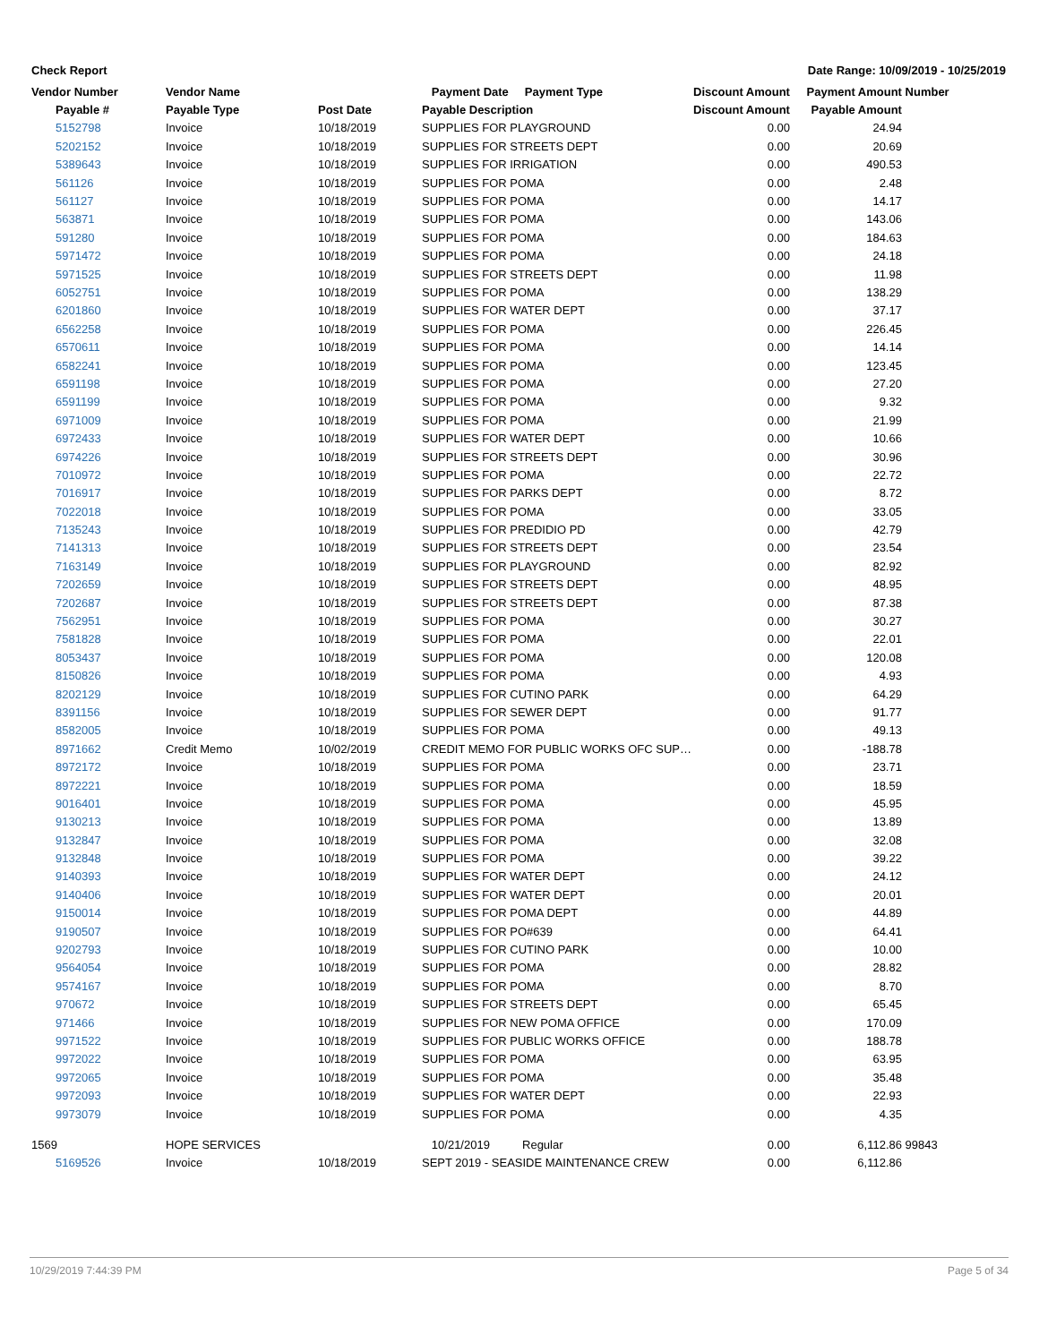Check Report Date Range: 10/09/2019 - 10/25/2019
| Vendor Number | Vendor Name | | Payment Date Payment Type | Discount Amount | Payment Amount | Number |
| --- | --- | --- | --- | --- | --- | --- |
| Payable # | Payable Type | Post Date | Payable Description | Discount Amount | Payable Amount | |
| 5152798 | Invoice | 10/18/2019 | SUPPLIES FOR PLAYGROUND | 0.00 | 24.94 | |
| 5202152 | Invoice | 10/18/2019 | SUPPLIES FOR STREETS DEPT | 0.00 | 20.69 | |
| 5389643 | Invoice | 10/18/2019 | SUPPLIES FOR IRRIGATION | 0.00 | 490.53 | |
| 561126 | Invoice | 10/18/2019 | SUPPLIES FOR POMA | 0.00 | 2.48 | |
| 561127 | Invoice | 10/18/2019 | SUPPLIES FOR POMA | 0.00 | 14.17 | |
| 563871 | Invoice | 10/18/2019 | SUPPLIES FOR POMA | 0.00 | 143.06 | |
| 591280 | Invoice | 10/18/2019 | SUPPLIES FOR POMA | 0.00 | 184.63 | |
| 5971472 | Invoice | 10/18/2019 | SUPPLIES FOR POMA | 0.00 | 24.18 | |
| 5971525 | Invoice | 10/18/2019 | SUPPLIES FOR STREETS DEPT | 0.00 | 11.98 | |
| 6052751 | Invoice | 10/18/2019 | SUPPLIES FOR POMA | 0.00 | 138.29 | |
| 6201860 | Invoice | 10/18/2019 | SUPPLIES FOR WATER DEPT | 0.00 | 37.17 | |
| 6562258 | Invoice | 10/18/2019 | SUPPLIES FOR POMA | 0.00 | 226.45 | |
| 6570611 | Invoice | 10/18/2019 | SUPPLIES FOR POMA | 0.00 | 14.14 | |
| 6582241 | Invoice | 10/18/2019 | SUPPLIES FOR POMA | 0.00 | 123.45 | |
| 6591198 | Invoice | 10/18/2019 | SUPPLIES FOR POMA | 0.00 | 27.20 | |
| 6591199 | Invoice | 10/18/2019 | SUPPLIES FOR POMA | 0.00 | 9.32 | |
| 6971009 | Invoice | 10/18/2019 | SUPPLIES FOR POMA | 0.00 | 21.99 | |
| 6972433 | Invoice | 10/18/2019 | SUPPLIES FOR WATER DEPT | 0.00 | 10.66 | |
| 6974226 | Invoice | 10/18/2019 | SUPPLIES FOR STREETS DEPT | 0.00 | 30.96 | |
| 7010972 | Invoice | 10/18/2019 | SUPPLIES FOR POMA | 0.00 | 22.72 | |
| 7016917 | Invoice | 10/18/2019 | SUPPLIES FOR PARKS DEPT | 0.00 | 8.72 | |
| 7022018 | Invoice | 10/18/2019 | SUPPLIES FOR POMA | 0.00 | 33.05 | |
| 7135243 | Invoice | 10/18/2019 | SUPPLIES FOR PREDIDIO PD | 0.00 | 42.79 | |
| 7141313 | Invoice | 10/18/2019 | SUPPLIES FOR STREETS DEPT | 0.00 | 23.54 | |
| 7163149 | Invoice | 10/18/2019 | SUPPLIES FOR PLAYGROUND | 0.00 | 82.92 | |
| 7202659 | Invoice | 10/18/2019 | SUPPLIES FOR STREETS DEPT | 0.00 | 48.95 | |
| 7202687 | Invoice | 10/18/2019 | SUPPLIES FOR STREETS DEPT | 0.00 | 87.38 | |
| 7562951 | Invoice | 10/18/2019 | SUPPLIES FOR POMA | 0.00 | 30.27 | |
| 7581828 | Invoice | 10/18/2019 | SUPPLIES FOR POMA | 0.00 | 22.01 | |
| 8053437 | Invoice | 10/18/2019 | SUPPLIES FOR POMA | 0.00 | 120.08 | |
| 8150826 | Invoice | 10/18/2019 | SUPPLIES FOR POMA | 0.00 | 4.93 | |
| 8202129 | Invoice | 10/18/2019 | SUPPLIES FOR CUTINO PARK | 0.00 | 64.29 | |
| 8391156 | Invoice | 10/18/2019 | SUPPLIES FOR SEWER DEPT | 0.00 | 91.77 | |
| 8582005 | Invoice | 10/18/2019 | SUPPLIES FOR POMA | 0.00 | 49.13 | |
| 8971662 | Credit Memo | 10/02/2019 | CREDIT MEMO FOR PUBLIC WORKS OFC SUP… | 0.00 | -188.78 | |
| 8972172 | Invoice | 10/18/2019 | SUPPLIES FOR POMA | 0.00 | 23.71 | |
| 8972221 | Invoice | 10/18/2019 | SUPPLIES FOR POMA | 0.00 | 18.59 | |
| 9016401 | Invoice | 10/18/2019 | SUPPLIES FOR POMA | 0.00 | 45.95 | |
| 9130213 | Invoice | 10/18/2019 | SUPPLIES FOR POMA | 0.00 | 13.89 | |
| 9132847 | Invoice | 10/18/2019 | SUPPLIES FOR POMA | 0.00 | 32.08 | |
| 9132848 | Invoice | 10/18/2019 | SUPPLIES FOR POMA | 0.00 | 39.22 | |
| 9140393 | Invoice | 10/18/2019 | SUPPLIES FOR WATER DEPT | 0.00 | 24.12 | |
| 9140406 | Invoice | 10/18/2019 | SUPPLIES FOR WATER DEPT | 0.00 | 20.01 | |
| 9150014 | Invoice | 10/18/2019 | SUPPLIES FOR POMA DEPT | 0.00 | 44.89 | |
| 9190507 | Invoice | 10/18/2019 | SUPPLIES FOR PO#639 | 0.00 | 64.41 | |
| 9202793 | Invoice | 10/18/2019 | SUPPLIES FOR CUTINO PARK | 0.00 | 10.00 | |
| 9564054 | Invoice | 10/18/2019 | SUPPLIES FOR POMA | 0.00 | 28.82 | |
| 9574167 | Invoice | 10/18/2019 | SUPPLIES FOR POMA | 0.00 | 8.70 | |
| 970672 | Invoice | 10/18/2019 | SUPPLIES FOR STREETS DEPT | 0.00 | 65.45 | |
| 971466 | Invoice | 10/18/2019 | SUPPLIES FOR NEW POMA OFFICE | 0.00 | 170.09 | |
| 9971522 | Invoice | 10/18/2019 | SUPPLIES FOR PUBLIC WORKS OFFICE | 0.00 | 188.78 | |
| 9972022 | Invoice | 10/18/2019 | SUPPLIES FOR POMA | 0.00 | 63.95 | |
| 9972065 | Invoice | 10/18/2019 | SUPPLIES FOR POMA | 0.00 | 35.48 | |
| 9972093 | Invoice | 10/18/2019 | SUPPLIES FOR WATER DEPT | 0.00 | 22.93 | |
| 9973079 | Invoice | 10/18/2019 | SUPPLIES FOR POMA | 0.00 | 4.35 | |
| 1569 | HOPE SERVICES | | 10/21/2019 Regular | 0.00 | 6,112.86 | 99843 |
| 5169526 | Invoice | 10/18/2019 | SEPT 2019 - SEASIDE MAINTENANCE CREW | 0.00 | 6,112.86 | |
10/29/2019 7:44:39 PM Page 5 of 34